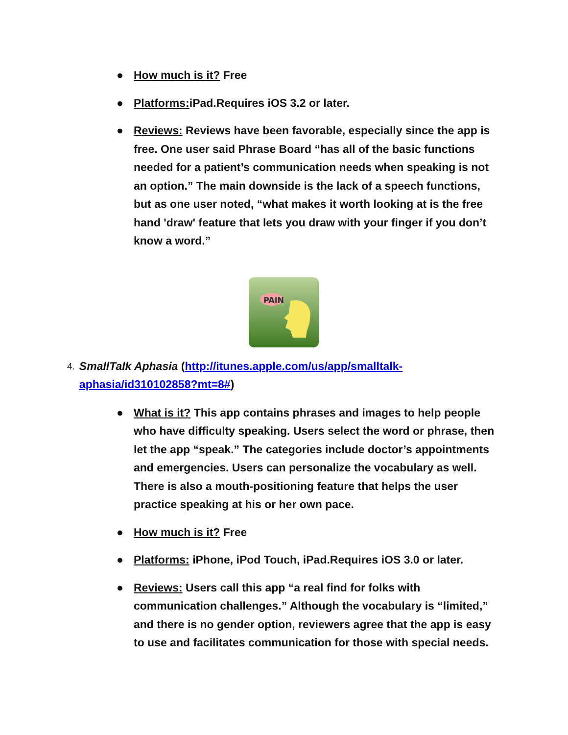● How much is it? Free
● Platforms: iPad.Requires iOS 3.2 or later.
● Reviews: Reviews have been favorable, especially since the app is free. One user said Phrase Board “has all of the basic functions needed for a patient’s communication needs when speaking is not an option.” The main downside is the lack of a speech functions, but as one user noted, “what makes it worth looking at is the free hand 'draw' feature that lets you draw with your finger if you don’t know a word.”
PAIN
4.
SmallTalk Aphasia (http://itunes.apple.com/us/app/smalltalk-aphasia/id310102858?mt=8#)
● What is it? This app contains phrases and images to help people who have difficulty speaking. Users select the word or phrase, then let the app “speak.” The categories include doctor’s appointments and emergencies. Users can personalize the vocabulary as well. There is also a mouth-positioning feature that helps the user practice speaking at his or her own pace.
● How much is it? Free
● Platforms: iPhone, iPod Touch, iPad.Requires iOS 3.0 or later.
● Reviews: Users call this app “a real find for folks with communication challenges.” Although the vocabulary is “limited,” and there is no gender option, reviewers agree that the app is easy to use and facilitates communication for those with special needs.